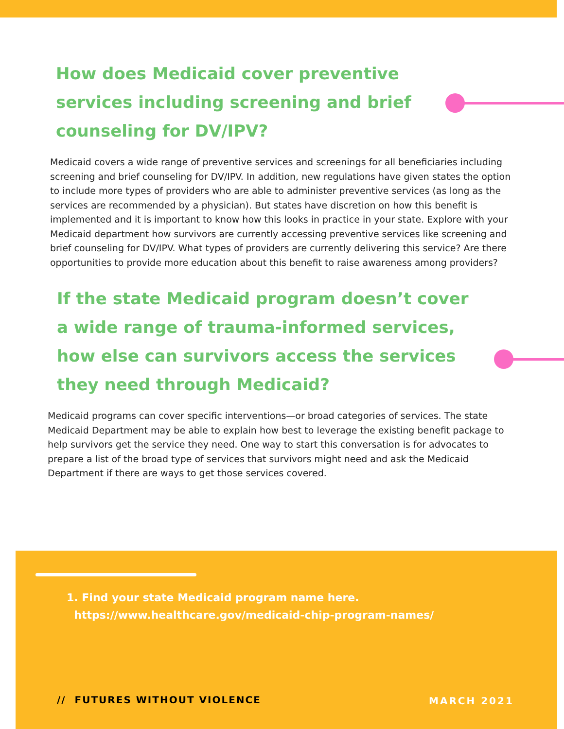How does Medicaid cover preventive services including screening and brief counseling for DV/IPV?
Medicaid covers a wide range of preventive services and screenings for all beneficiaries including screening and brief counseling for DV/IPV. In addition, new regulations have given states the option to include more types of providers who are able to administer preventive services (as long as the services are recommended by a physician). But states have discretion on how this benefit is implemented and it is important to know how this looks in practice in your state. Explore with your Medicaid department how survivors are currently accessing preventive services like screening and brief counseling for DV/IPV. What types of providers are currently delivering this service? Are there opportunities to provide more education about this benefit to raise awareness among providers?
If the state Medicaid program doesn’t cover a wide range of trauma-informed services, how else can survivors access the services they need through Medicaid?
Medicaid programs can cover specific interventions—or broad categories of services. The state Medicaid Department may be able to explain how best to leverage the existing benefit package to help survivors get the service they need. One way to start this conversation is for advocates to prepare a list of the broad type of services that survivors might need and ask the Medicaid Department if there are ways to get those services covered.
1. Find your state Medicaid program name here.
https://www.healthcare.gov/medicaid-chip-program-names/
// FUTURES WITHOUT VIOLENCE MARCH 2021